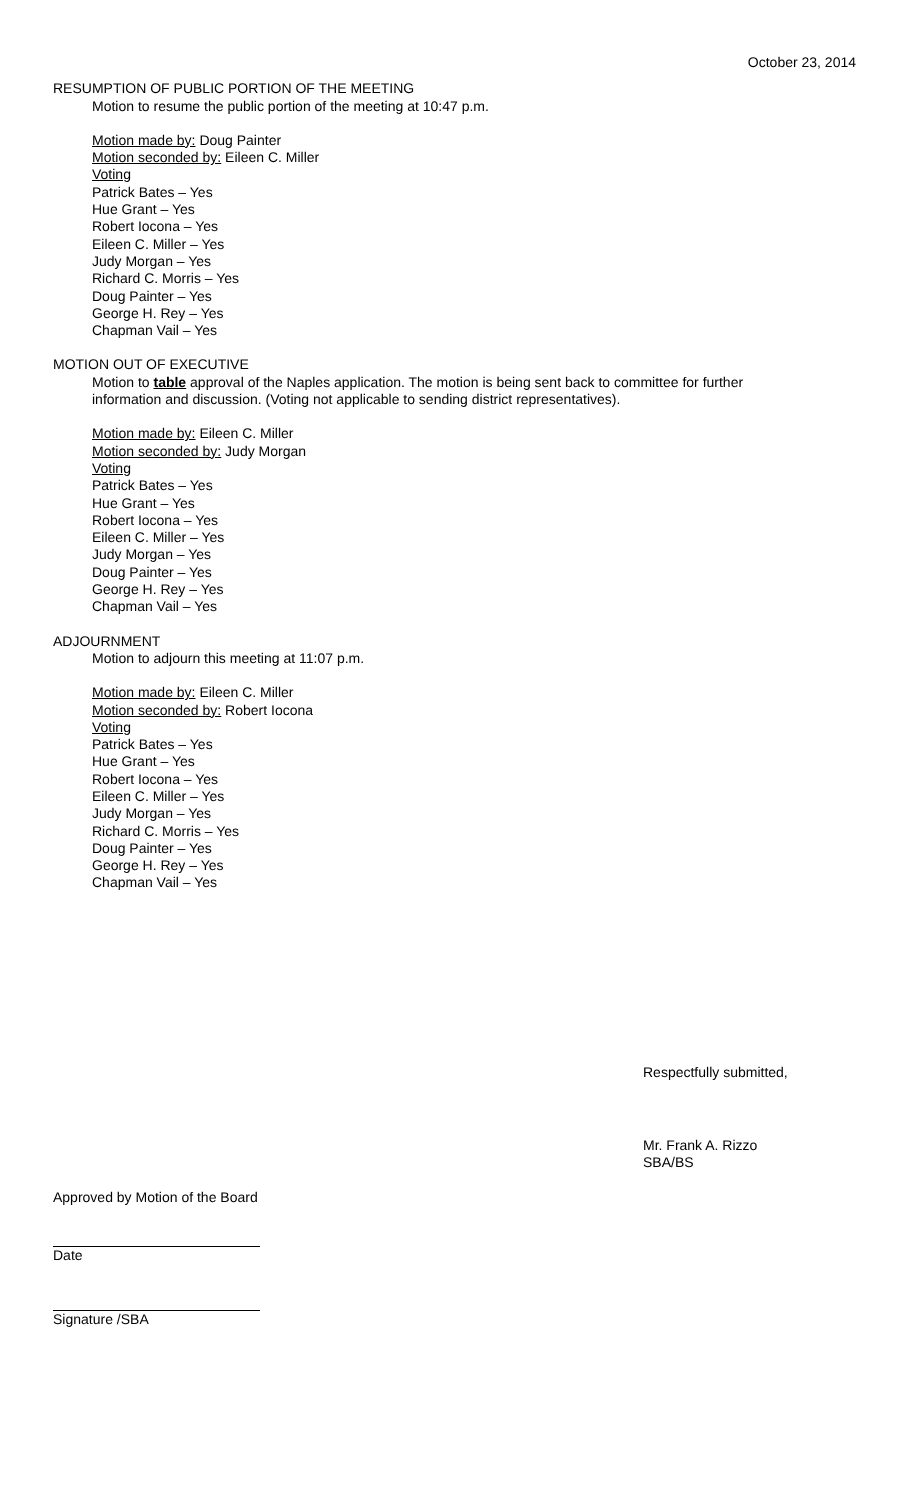October 23, 2014
RESUMPTION OF PUBLIC PORTION OF THE MEETING
Motion to resume the public portion of the meeting at 10:47 p.m.
Motion made by: Doug Painter
Motion seconded by: Eileen C. Miller
Voting
Patrick Bates – Yes
Hue Grant – Yes
Robert Iocona – Yes
Eileen C. Miller – Yes
Judy Morgan – Yes
Richard C. Morris – Yes
Doug Painter – Yes
George H. Rey – Yes
Chapman Vail – Yes
MOTION OUT OF EXECUTIVE
Motion to table approval of the Naples application. The motion is being sent back to committee for further information and discussion. (Voting not applicable to sending district representatives).
Motion made by: Eileen C. Miller
Motion seconded by: Judy Morgan
Voting
Patrick Bates – Yes
Hue Grant – Yes
Robert Iocona – Yes
Eileen C. Miller – Yes
Judy Morgan – Yes
Doug Painter – Yes
George H. Rey – Yes
Chapman Vail – Yes
ADJOURNMENT
Motion to adjourn this meeting at 11:07 p.m.
Motion made by: Eileen C. Miller
Motion seconded by: Robert Iocona
Voting
Patrick Bates – Yes
Hue Grant – Yes
Robert Iocona – Yes
Eileen C. Miller – Yes
Judy Morgan – Yes
Richard C. Morris – Yes
Doug Painter – Yes
George H. Rey – Yes
Chapman Vail – Yes
Respectfully submitted,
Mr. Frank A. Rizzo
SBA/BS
Approved by Motion of the Board
Date
Signature /SBA